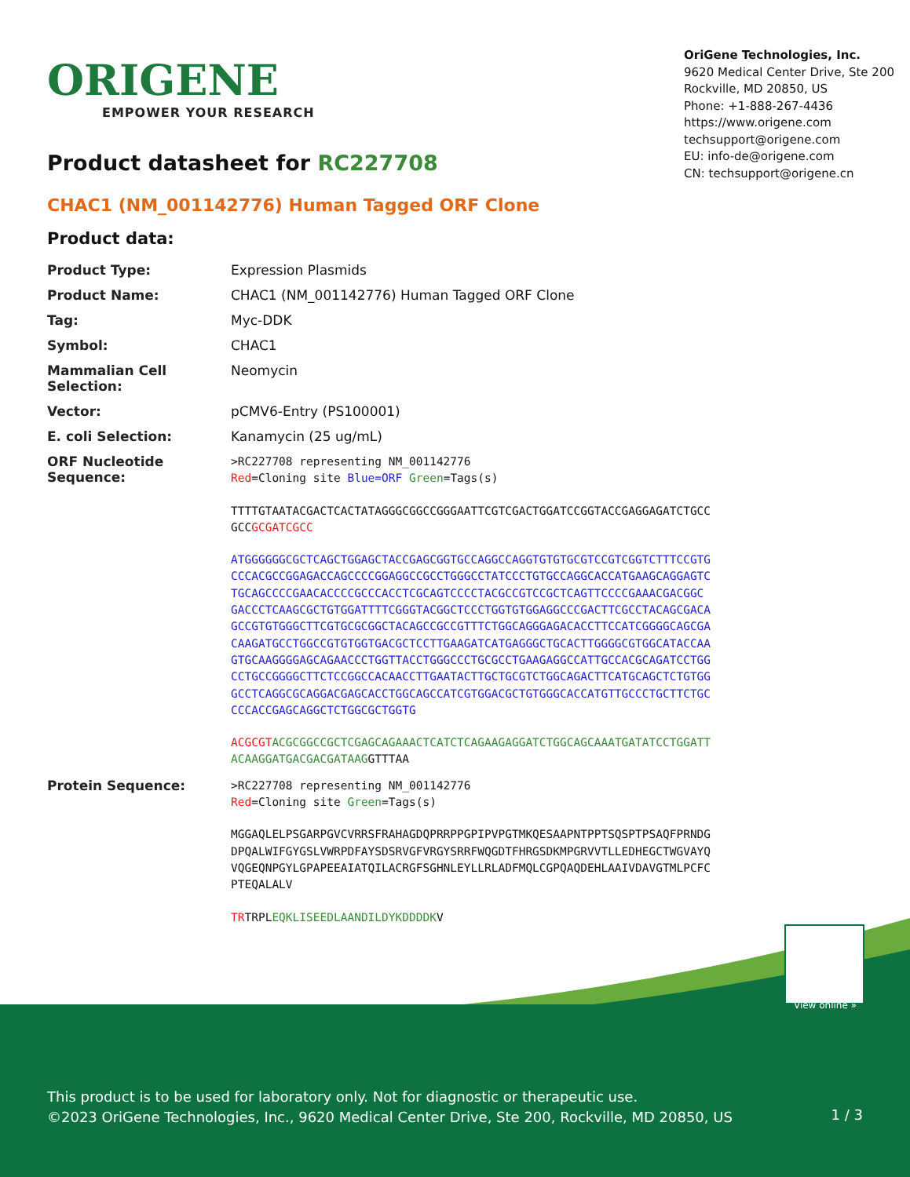ORIGENE
EMPOWER YOUR RESEARCH
OriGene Technologies, Inc.
9620 Medical Center Drive, Ste 200
Rockville, MD 20850, US
Phone: +1-888-267-4436
https://www.origene.com
techsupport@origene.com
EU: info-de@origene.com
CN: techsupport@origene.cn
Product datasheet for RC227708
CHAC1 (NM_001142776) Human Tagged ORF Clone
Product data:
| Product Type: | Expression Plasmids |
| Product Name: | CHAC1 (NM_001142776) Human Tagged ORF Clone |
| Tag: | Myc-DDK |
| Symbol: | CHAC1 |
| Mammalian Cell Selection: | Neomycin |
| Vector: | pCMV6-Entry (PS100001) |
| E. coli Selection: | Kanamycin (25 ug/mL) |
| ORF Nucleotide Sequence: | >RC227708 representing NM_001142776 Red =Cloning site Blue=ORF Green =Tags(s) TTTTGTAATACGACTCACTATAGGGCGGCCGGGAATTCGTCGACTGGATCCGGTACCGAGGAGATCTGCC GCC GCGATCGCC ATGGGGGGCGCTCAGCTGGAGCTACCGAGCGGTGCCAGGCCAGGTGTGTGCGTCCGTCGGTCTTTCCGTG CCCACGCCGGAGACCAGCCCCGGAGGCCGCCTGGGCCTATCCCTGTGCCAGGCACCATGAAGCAGGAGTC TGCAGCCCCGAACACCCCGCCCACCTCGCAGTCCCCTACGCCGTCCGCTCAGTTCCCCGAAACGACGGC GACCCTCAAGCGCTGTGGATTTTCGGGTACGGCTCCCTGGTGTGGAGGCCCGACTTCGCCTACAGCGACA GCCGTGTGGGCTTCGTGCGCGGCTACAGCCGCCGTTTCTGGCAGGGAGACACCTTCCATCGGGGCAGCGA CAAGATGCCTGGCCGTGTGGTGACGCTCCTTGAAGATCATGAGGGCTGCACTTGGGGCGTGGCATACCAA GTGCAAGGGGAGCAGAACCCTGGTTACCTGGGCCCTGCGCCTGAAGAGGCCATTGCCACGCAGATCCTGG CCTGCCGGGGCTTCTCCGGCCACAACCTTGAATACTTGCTGCGTCTGGCAGACTTCATGCAGCTCTGTGG GCCTCAGGCGCAGGACGAGCACCTGGCAGCCATCGTGGACGCTGTGGGCACCATGTTGCCCTGCTTCTGC CCCACCGAGCAGGCTCTGGCGCTGGTG ACGCGT ACGCGGCCGCTCGAGCAGAAACTCATCTCAGAAGAGGATCTGGCAGCAAATGATATCCTGGATT ACAAGGATGACGACGATAAG GTTTAA |
| Protein Sequence: | >RC227708 representing NM_001142776 Red =Cloning site Green =Tags(s) MGGAQLELPSGARPGVCVRRSFRAHAGDQPRRPPGPIPVPGTMKQESAAPNTPPTSQSPTPSAQFPRNDG DPQALWIFGYGSLVWRPDFAYSDSRVGFVRGYSRRFWQGDTFHRGSDKMPGRVVTLLEDHEGCTWGVAYQ VQGEQNPGYLGPAPEEAIATQILACRGFSGHNLEYLLRLADFMQLCGPQAQDEHLAAIVDAVGTMLPCFC PTEQALALV TR TRPL EQKLISEEDLAANDILDYKDDDDK V |
View online »
This product is to be used for laboratory only. Not for diagnostic or therapeutic use.
©2023 OriGene Technologies, Inc., 9620 Medical Center Drive, Ste 200, Rockville, MD 20850, US
1 / 3